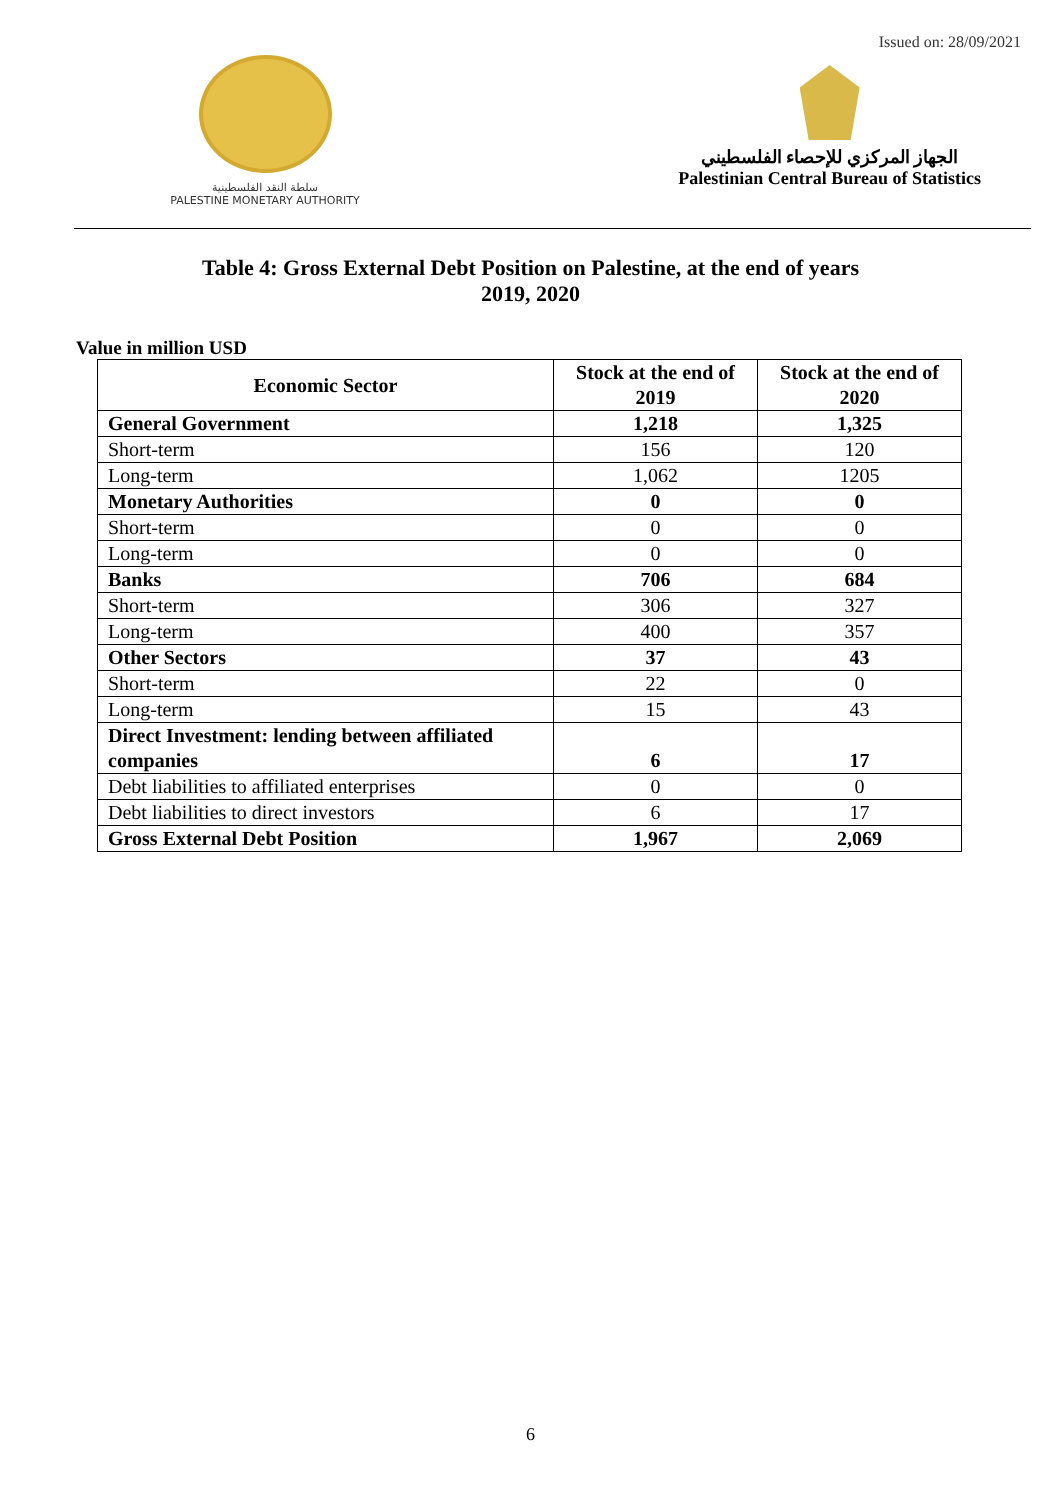Issued on: 28/09/2021
سلطة النقد الفلسطينية
PALESTINE MONETARY AUTHORITY
الجهاز المركزي للإحصاء الفلسطيني
Palestinian Central Bureau of Statistics
Table 4: Gross External Debt Position on Palestine, at the end of years
2019, 2020
Value in million USD
| Economic Sector | Stock at the end of 2019 | Stock at the end of 2020 |
| --- | --- | --- |
| General Government | 1,218 | 1,325 |
| Short-term | 156 | 120 |
| Long-term | 1,062 | 1205 |
| Monetary Authorities | 0 | 0 |
| Short-term | 0 | 0 |
| Long-term | 0 | 0 |
| Banks | 706 | 684 |
| Short-term | 306 | 327 |
| Long-term | 400 | 357 |
| Other Sectors | 37 | 43 |
| Short-term | 22 | 0 |
| Long-term | 15 | 43 |
| Direct Investment: lending between affiliated companies | 6 | 17 |
| Debt liabilities to affiliated enterprises | 0 | 0 |
| Debt liabilities to direct investors | 6 | 17 |
| Gross External Debt Position | 1,967 | 2,069 |
6